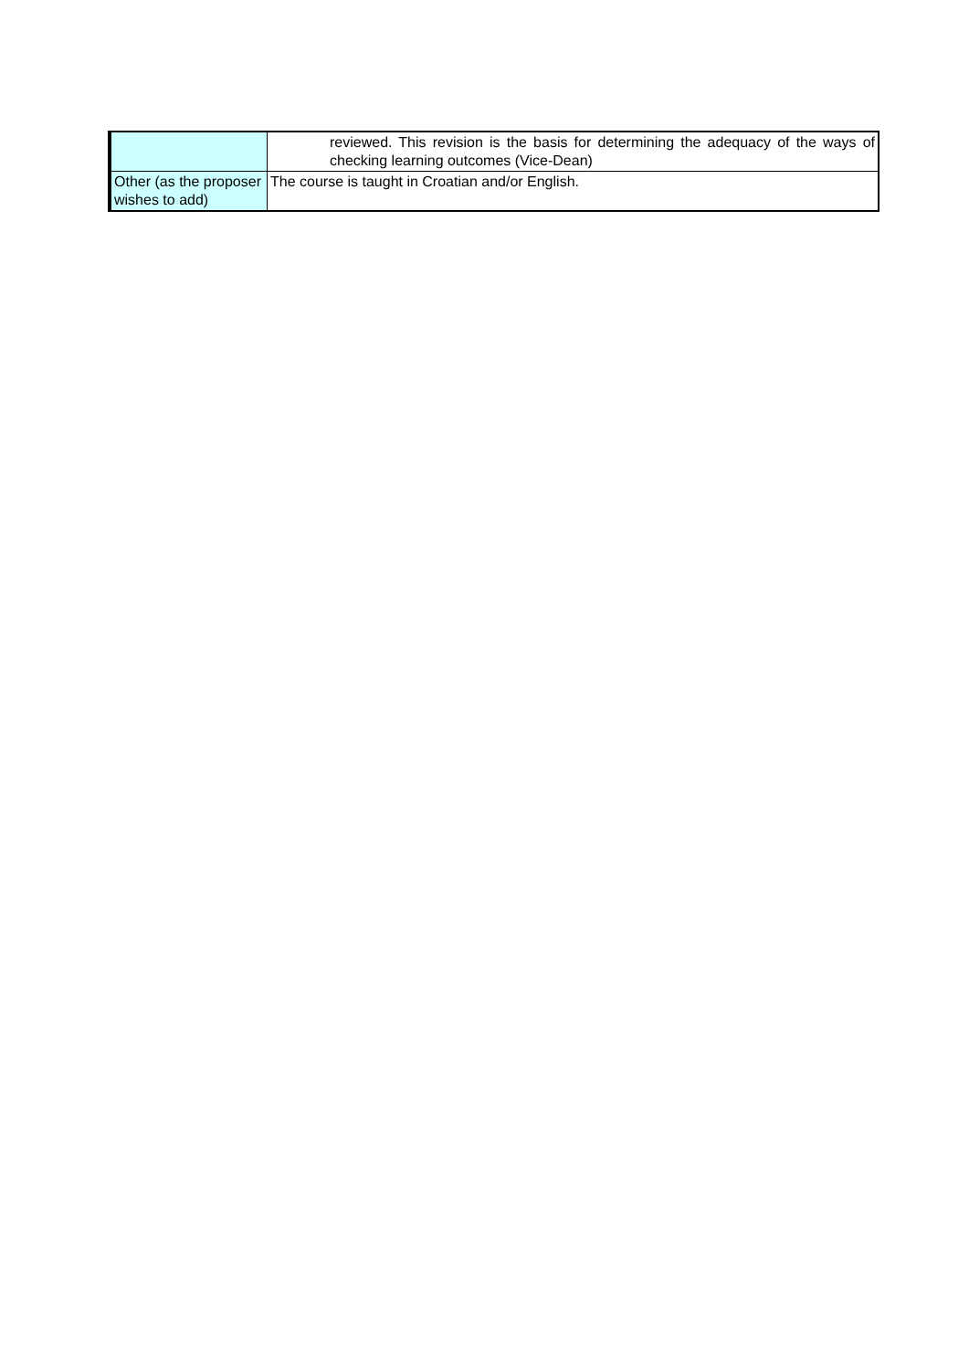| | reviewed. This revision is the basis for determining the adequacy of the ways of checking learning outcomes (Vice-Dean) |
| Other (as the proposer wishes to add) | The course is taught in Croatian and/or English. |